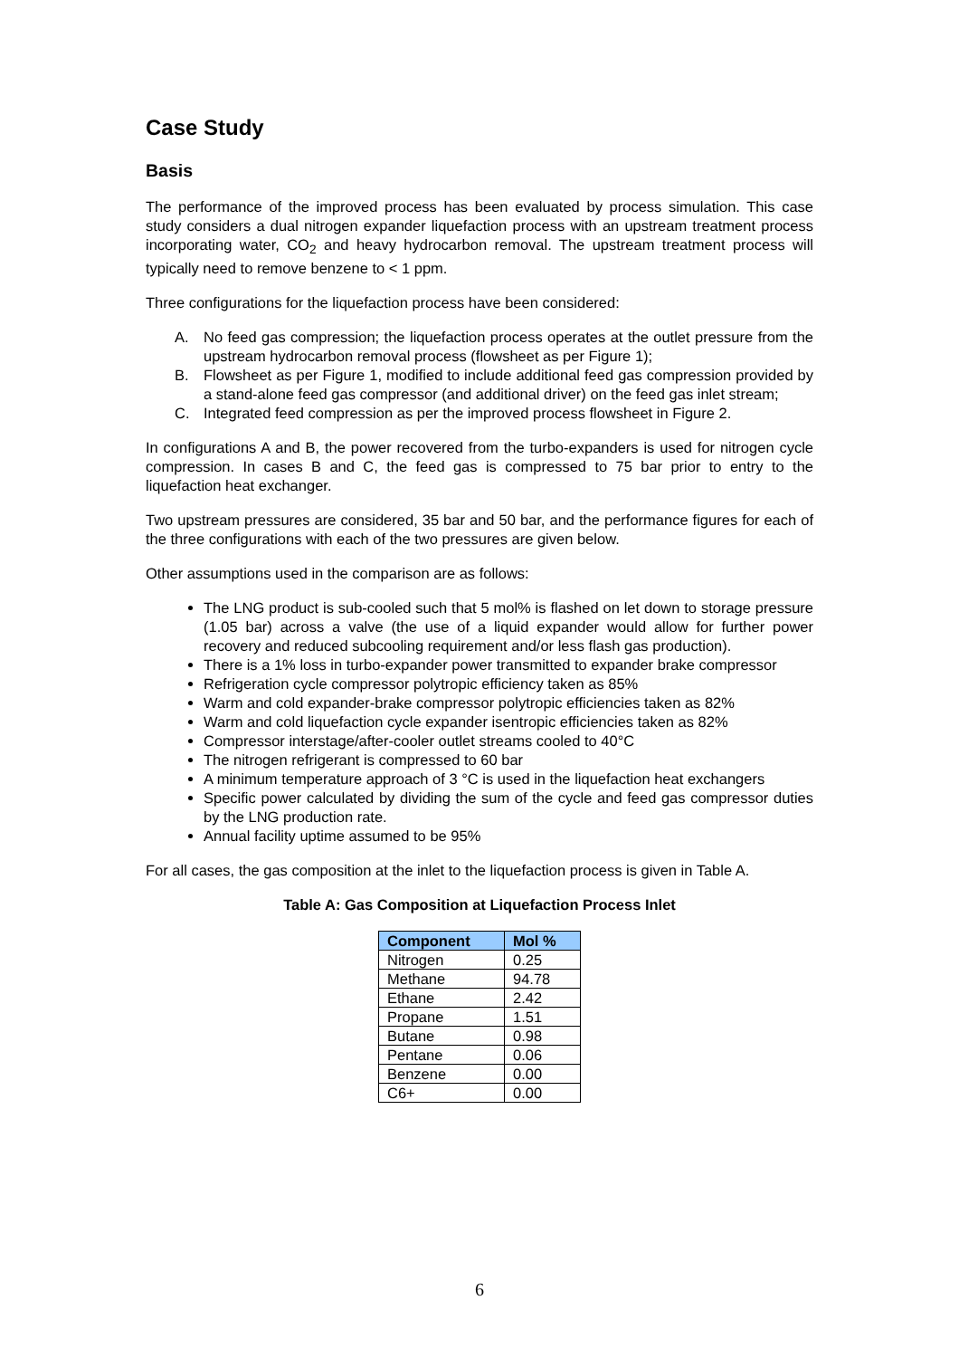Case Study
Basis
The performance of the improved process has been evaluated by process simulation. This case study considers a dual nitrogen expander liquefaction process with an upstream treatment process incorporating water, CO<sub>2</sub> and heavy hydrocarbon removal. The upstream treatment process will typically need to remove benzene to < 1 ppm.
Three configurations for the liquefaction process have been considered:
A. No feed gas compression; the liquefaction process operates at the outlet pressure from the upstream hydrocarbon removal process (flowsheet as per Figure 1);
B. Flowsheet as per Figure 1, modified to include additional feed gas compression provided by a stand-alone feed gas compressor (and additional driver) on the feed gas inlet stream;
C. Integrated feed compression as per the improved process flowsheet in Figure 2.
In configurations A and B, the power recovered from the turbo-expanders is used for nitrogen cycle compression. In cases B and C, the feed gas is compressed to 75 bar prior to entry to the liquefaction heat exchanger.
Two upstream pressures are considered, 35 bar and 50 bar, and the performance figures for each of the three configurations with each of the two pressures are given below.
Other assumptions used in the comparison are as follows:
The LNG product is sub-cooled such that 5 mol% is flashed on let down to storage pressure (1.05 bar) across a valve (the use of a liquid expander would allow for further power recovery and reduced subcooling requirement and/or less flash gas production).
There is a 1% loss in turbo-expander power transmitted to expander brake compressor
Refrigeration cycle compressor polytropic efficiency taken as 85%
Warm and cold expander-brake compressor polytropic efficiencies taken as 82%
Warm and cold liquefaction cycle expander isentropic efficiencies taken as 82%
Compressor interstage/after-cooler outlet streams cooled to 40°C
The nitrogen refrigerant is compressed to 60 bar
A minimum temperature approach of 3 °C is used in the liquefaction heat exchangers
Specific power calculated by dividing the sum of the cycle and feed gas compressor duties by the LNG production rate.
Annual facility uptime assumed to be 95%
For all cases, the gas composition at the inlet to the liquefaction process is given in Table A.
Table A: Gas Composition at Liquefaction Process Inlet
| Component | Mol % |
| --- | --- |
| Nitrogen | 0.25 |
| Methane | 94.78 |
| Ethane | 2.42 |
| Propane | 1.51 |
| Butane | 0.98 |
| Pentane | 0.06 |
| Benzene | 0.00 |
| C6+ | 0.00 |
6